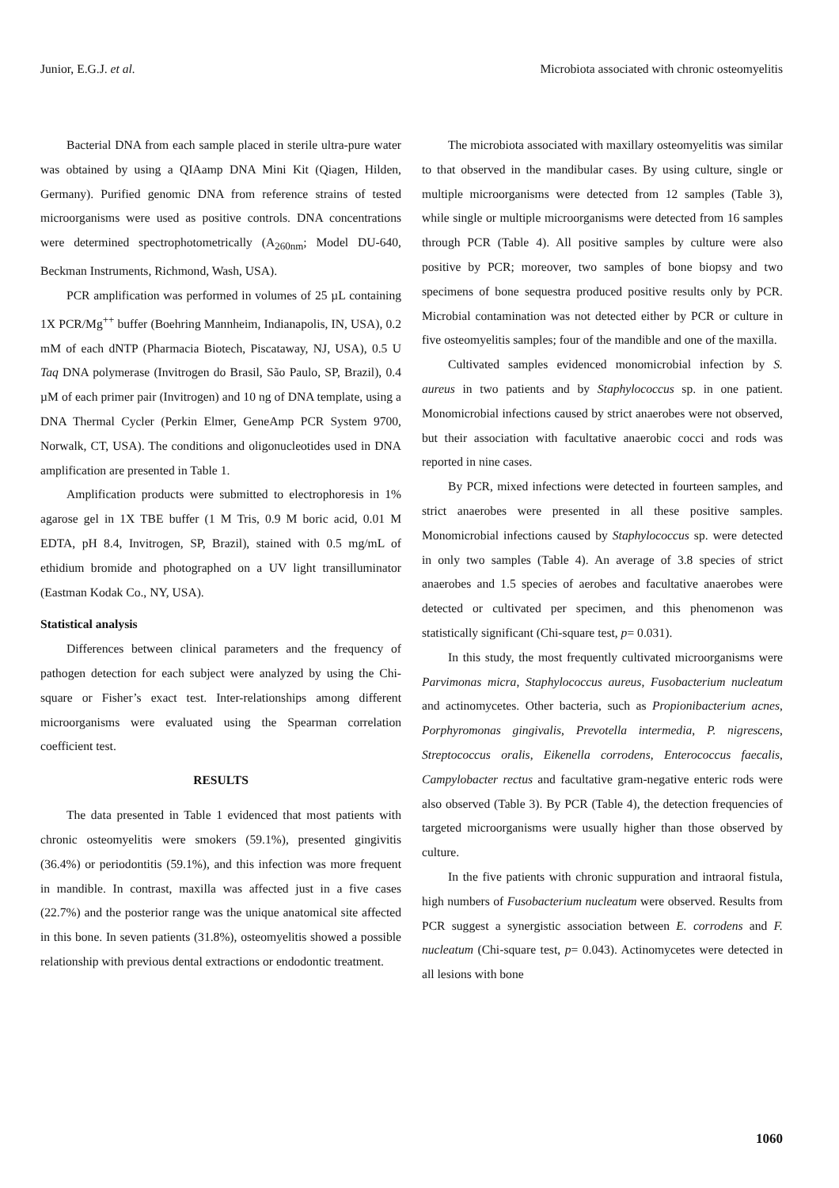Junior, E.G.J. et al. Microbiota associated with chronic osteomyelitis
Bacterial DNA from each sample placed in sterile ultra-pure water was obtained by using a QIAamp DNA Mini Kit (Qiagen, Hilden, Germany). Purified genomic DNA from reference strains of tested microorganisms were used as positive controls. DNA concentrations were determined spectrophotometrically (A<sub>260nm</sub>; Model DU-640, Beckman Instruments, Richmond, Wash, USA).
PCR amplification was performed in volumes of 25 µL containing 1X PCR/Mg<sup>++</sup> buffer (Boehring Mannheim, Indianapolis, IN, USA), 0.2 mM of each dNTP (Pharmacia Biotech, Piscataway, NJ, USA), 0.5 U Taq DNA polymerase (Invitrogen do Brasil, São Paulo, SP, Brazil), 0.4 µM of each primer pair (Invitrogen) and 10 ng of DNA template, using a DNA Thermal Cycler (Perkin Elmer, GeneAmp PCR System 9700, Norwalk, CT, USA). The conditions and oligonucleotides used in DNA amplification are presented in Table 1.
Amplification products were submitted to electrophoresis in 1% agarose gel in 1X TBE buffer (1 M Tris, 0.9 M boric acid, 0.01 M EDTA, pH 8.4, Invitrogen, SP, Brazil), stained with 0.5 mg/mL of ethidium bromide and photographed on a UV light transilluminator (Eastman Kodak Co., NY, USA).
Statistical analysis
Differences between clinical parameters and the frequency of pathogen detection for each subject were analyzed by using the Chi-square or Fisher’s exact test. Inter-relationships among different microorganisms were evaluated using the Spearman correlation coefficient test.
RESULTS
The data presented in Table 1 evidenced that most patients with chronic osteomyelitis were smokers (59.1%), presented gingivitis (36.4%) or periodontitis (59.1%), and this infection was more frequent in mandible. In contrast, maxilla was affected just in a five cases (22.7%) and the posterior range was the unique anatomical site affected in this bone. In seven patients (31.8%), osteomyelitis showed a possible relationship with previous dental extractions or endodontic treatment.
The microbiota associated with maxillary osteomyelitis was similar to that observed in the mandibular cases. By using culture, single or multiple microorganisms were detected from 12 samples (Table 3), while single or multiple microorganisms were detected from 16 samples through PCR (Table 4). All positive samples by culture were also positive by PCR; moreover, two samples of bone biopsy and two specimens of bone sequestra produced positive results only by PCR. Microbial contamination was not detected either by PCR or culture in five osteomyelitis samples; four of the mandible and one of the maxilla.
Cultivated samples evidenced monomicrobial infection by S. aureus in two patients and by Staphylococcus sp. in one patient. Monomicrobial infections caused by strict anaerobes were not observed, but their association with facultative anaerobic cocci and rods was reported in nine cases.
By PCR, mixed infections were detected in fourteen samples, and strict anaerobes were presented in all these positive samples. Monomicrobial infections caused by Staphylococcus sp. were detected in only two samples (Table 4). An average of 3.8 species of strict anaerobes and 1.5 species of aerobes and facultative anaerobes were detected or cultivated per specimen, and this phenomenon was statistically significant (Chi-square test, p= 0.031).
In this study, the most frequently cultivated microorganisms were Parvimonas micra, Staphylococcus aureus, Fusobacterium nucleatum and actinomycetes. Other bacteria, such as Propionibacterium acnes, Porphyromonas gingivalis, Prevotella intermedia, P. nigrescens, Streptococcus oralis, Eikenella corrodens, Enterococcus faecalis, Campylobacter rectus and facultative gram-negative enteric rods were also observed (Table 3). By PCR (Table 4), the detection frequencies of targeted microorganisms were usually higher than those observed by culture.
In the five patients with chronic suppuration and intraoral fistula, high numbers of Fusobacterium nucleatum were observed. Results from PCR suggest a synergistic association between E. corrodens and F. nucleatum (Chi-square test, p= 0.043). Actinomycetes were detected in all lesions with bone
1060